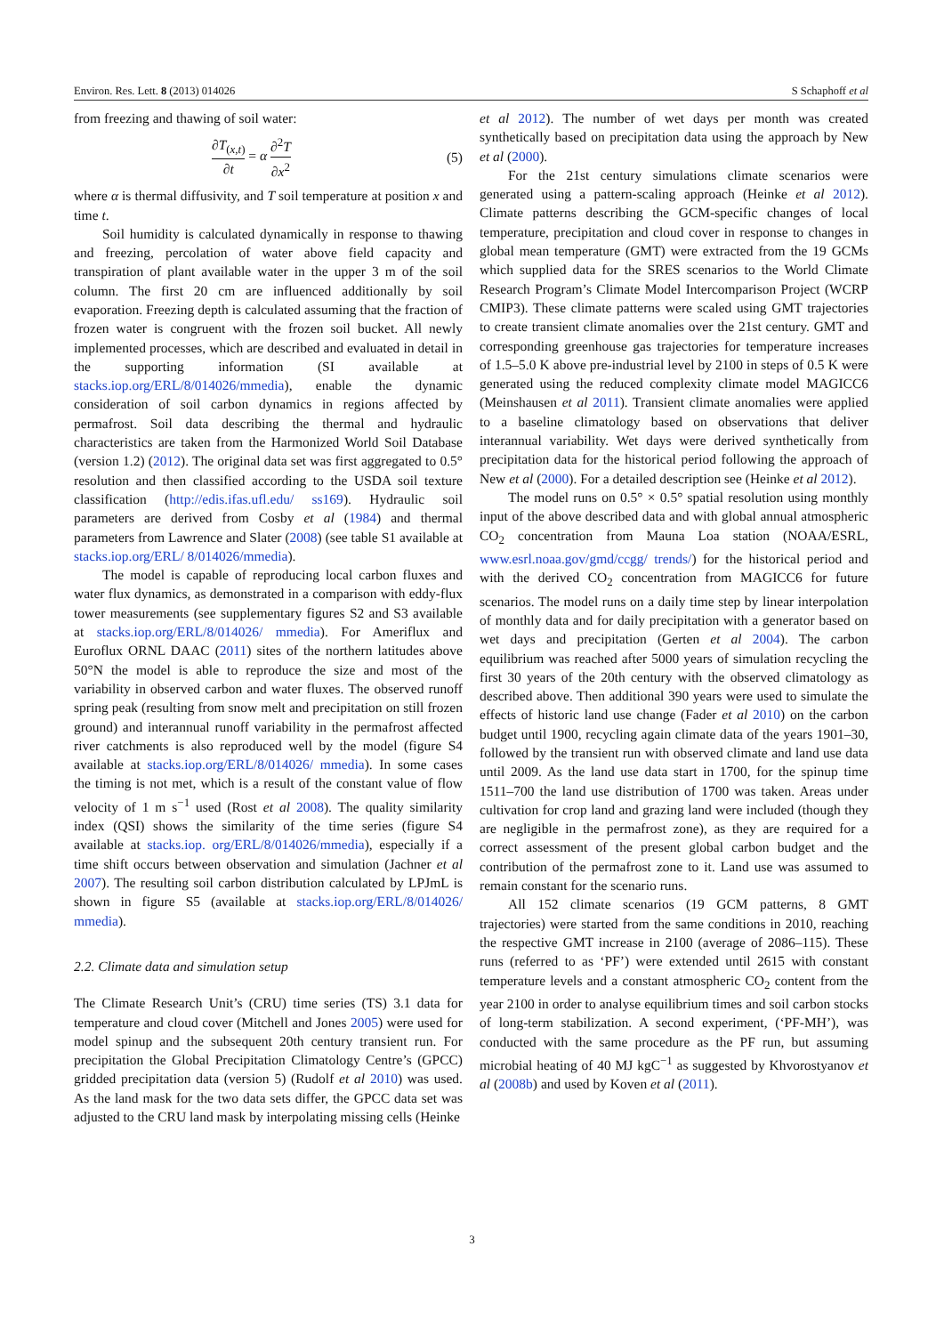Environ. Res. Lett. 8 (2013) 014026 S Schaphoff et al
from freezing and thawing of soil water:
∂T<sub>(x,t)</sub> ∂t = α ∂<sup>2</sup>T ∂x<sup>2</sup> (5)
where α is thermal diffusivity, and T soil temperature at position x and time t.
Soil humidity is calculated dynamically in response to thawing and freezing, percolation of water above field capacity and transpiration of plant available water in the upper 3 m of the soil column. The first 20 cm are influenced additionally by soil evaporation. Freezing depth is calculated assuming that the fraction of frozen water is congruent with the frozen soil bucket. All newly implemented processes, which are described and evaluated in detail in the supporting information (SI available at stacks.iop.org/ERL/8/014026/mmedia), enable the dynamic consideration of soil carbon dynamics in regions affected by permafrost. Soil data describing the thermal and hydraulic characteristics are taken from the Harmonized World Soil Database (version 1.2) (2012). The original data set was first aggregated to 0.5° resolution and then classified according to the USDA soil texture classification (http://edis.ifas.ufl.edu/ ss169). Hydraulic soil parameters are derived from Cosby et al (1984) and thermal parameters from Lawrence and Slater (2008) (see table S1 available at stacks.iop.org/ERL/ 8/014026/mmedia).
The model is capable of reproducing local carbon fluxes and water flux dynamics, as demonstrated in a comparison with eddy-flux tower measurements (see supplementary figures S2 and S3 available at stacks.iop.org/ERL/8/014026/ mmedia). For Ameriflux and Euroflux ORNL DAAC (2011) sites of the northern latitudes above 50°N the model is able to reproduce the size and most of the variability in observed carbon and water fluxes. The observed runoff spring peak (resulting from snow melt and precipitation on still frozen ground) and interannual runoff variability in the permafrost affected river catchments is also reproduced well by the model (figure S4 available at stacks.iop.org/ERL/8/014026/ mmedia). In some cases the timing is not met, which is a result of the constant value of flow velocity of 1 m s<sup>−1</sup> used (Rost et al 2008). The quality similarity index (QSI) shows the similarity of the time series (figure S4 available at stacks.iop. org/ERL/8/014026/mmedia), especially if a time shift occurs between observation and simulation (Jachner et al 2007). The resulting soil carbon distribution calculated by LPJmL is shown in figure S5 (available at stacks.iop.org/ERL/8/014026/ mmedia).
2.2. Climate data and simulation setup
The Climate Research Unit’s (CRU) time series (TS) 3.1 data for temperature and cloud cover (Mitchell and Jones 2005) were used for model spinup and the subsequent 20th century transient run. For precipitation the Global Precipitation Climatology Centre’s (GPCC) gridded precipitation data (version 5) (Rudolf et al 2010) was used. As the land mask for the two data sets differ, the GPCC data set was adjusted to the CRU land mask by interpolating missing cells (Heinke
et al 2012). The number of wet days per month was created synthetically based on precipitation data using the approach by New et al (2000).
For the 21st century simulations climate scenarios were generated using a pattern-scaling approach (Heinke et al 2012). Climate patterns describing the GCM-specific changes of local temperature, precipitation and cloud cover in response to changes in global mean temperature (GMT) were extracted from the 19 GCMs which supplied data for the SRES scenarios to the World Climate Research Program’s Climate Model Intercomparison Project (WCRP CMIP3). These climate patterns were scaled using GMT trajectories to create transient climate anomalies over the 21st century. GMT and corresponding greenhouse gas trajectories for temperature increases of 1.5–5.0 K above pre-industrial level by 2100 in steps of 0.5 K were generated using the reduced complexity climate model MAGICC6 (Meinshausen et al 2011). Transient climate anomalies were applied to a baseline climatology based on observations that deliver interannual variability. Wet days were derived synthetically from precipitation data for the historical period following the approach of New et al (2000). For a detailed description see (Heinke et al 2012).
The model runs on 0.5° × 0.5° spatial resolution using monthly input of the above described data and with global annual atmospheric CO<sub>2</sub> concentration from Mauna Loa station (NOAA/ESRL, www.esrl.noaa.gov/gmd/ccgg/ trends/) for the historical period and with the derived CO<sub>2</sub> concentration from MAGICC6 for future scenarios. The model runs on a daily time step by linear interpolation of monthly data and for daily precipitation with a generator based on wet days and precipitation (Gerten et al 2004). The carbon equilibrium was reached after 5000 years of simulation recycling the first 30 years of the 20th century with the observed climatology as described above. Then additional 390 years were used to simulate the effects of historic land use change (Fader et al 2010) on the carbon budget until 1900, recycling again climate data of the years 1901–30, followed by the transient run with observed climate and land use data until 2009. As the land use data start in 1700, for the spinup time 1511–700 the land use distribution of 1700 was taken. Areas under cultivation for crop land and grazing land were included (though they are negligible in the permafrost zone), as they are required for a correct assessment of the present global carbon budget and the contribution of the permafrost zone to it. Land use was assumed to remain constant for the scenario runs.
All 152 climate scenarios (19 GCM patterns, 8 GMT trajectories) were started from the same conditions in 2010, reaching the respective GMT increase in 2100 (average of 2086–115). These runs (referred to as ‘PF’) were extended until 2615 with constant temperature levels and a constant atmospheric CO<sub>2</sub> content from the year 2100 in order to analyse equilibrium times and soil carbon stocks of long-term stabilization. A second experiment, (‘PF-MH’), was conducted with the same procedure as the PF run, but assuming microbial heating of 40 MJ kgC<sup>−1</sup> as suggested by Khvorostyanov et al (2008b) and used by Koven et al (2011).
3